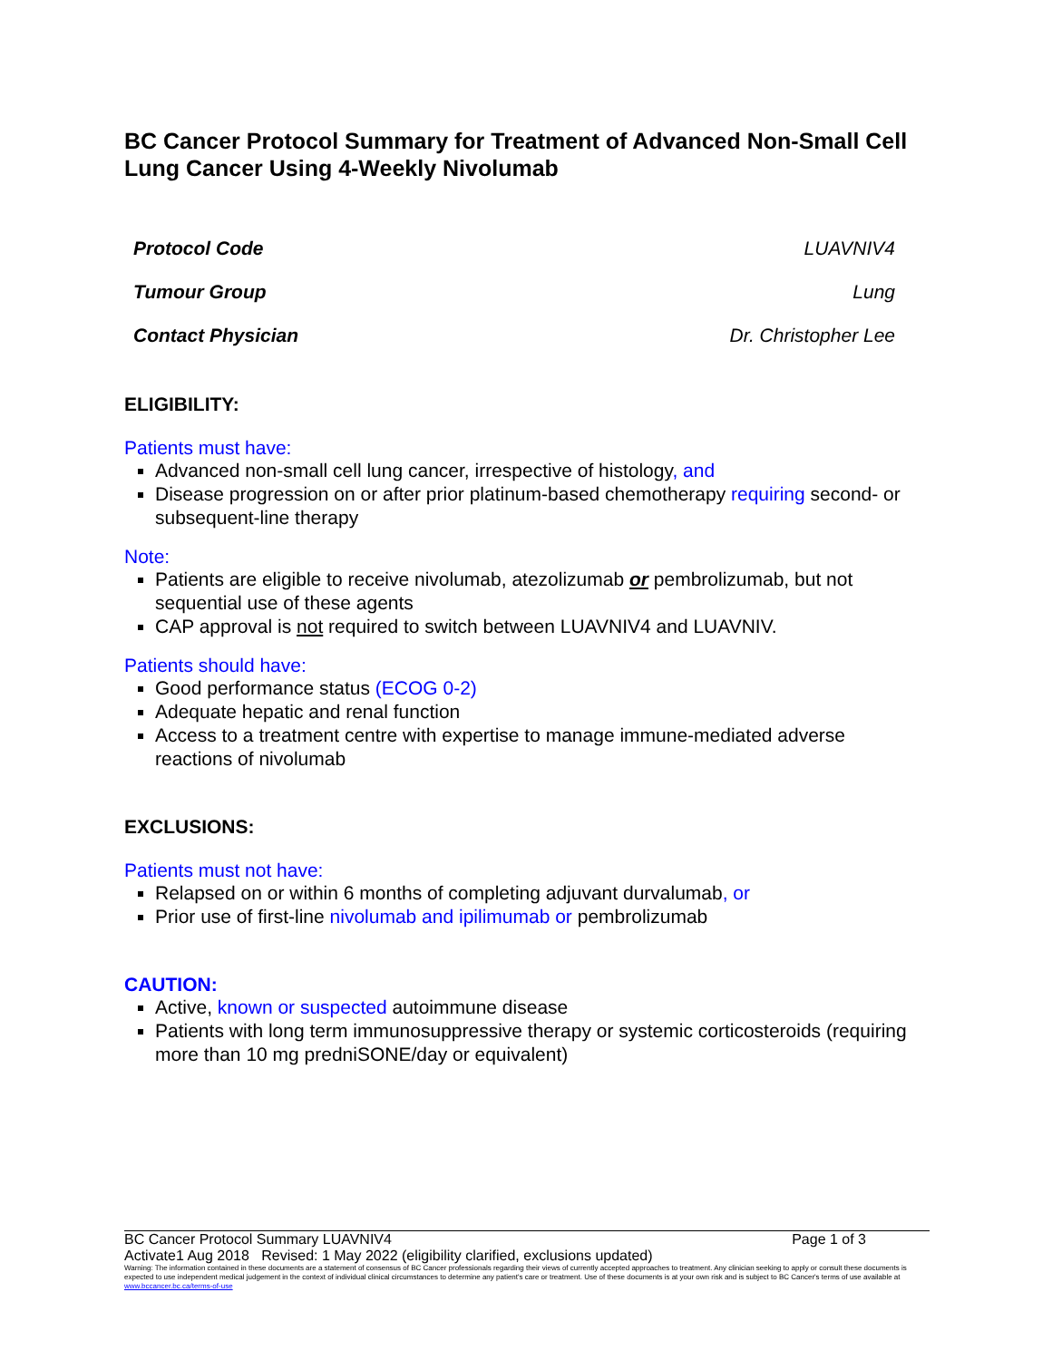BC Cancer Protocol Summary for Treatment of Advanced Non-Small Cell Lung Cancer Using 4-Weekly Nivolumab
| Protocol Code | LUAVNIV4 |
| Tumour Group | Lung |
| Contact Physician | Dr. Christopher Lee |
ELIGIBILITY:
Patients must have:
Advanced non-small cell lung cancer, irrespective of histology, and
Disease progression on or after prior platinum-based chemotherapy requiring second- or subsequent-line therapy
Note:
Patients are eligible to receive nivolumab, atezolizumab or pembrolizumab, but not sequential use of these agents
CAP approval is not required to switch between LUAVNIV4 and LUAVNIV.
Patients should have:
Good performance status (ECOG 0-2)
Adequate hepatic and renal function
Access to a treatment centre with expertise to manage immune-mediated adverse reactions of nivolumab
EXCLUSIONS:
Patients must not have:
Relapsed on or within 6 months of completing adjuvant durvalumab, or
Prior use of first-line nivolumab and ipilimumab or pembrolizumab
CAUTION:
Active, known or suspected autoimmune disease
Patients with long term immunosuppressive therapy or systemic corticosteroids (requiring more than 10 mg predniSONE/day or equivalent)
BC Cancer Protocol Summary LUAVNIV4 Page 1 of 3
Activate1 Aug 2018 Revised: 1 May 2022 (eligibility clarified, exclusions updated)
Warning: The information contained in these documents are a statement of consensus of BC Cancer professionals regarding their views of currently accepted approaches to treatment. Any clinician seeking to apply or consult these documents is expected to use independent medical judgement in the context of individual clinical circumstances to determine any patient's care or treatment. Use of these documents is at your own risk and is subject to BC Cancer's terms of use available at www.bccancer.bc.ca/terms-of-use